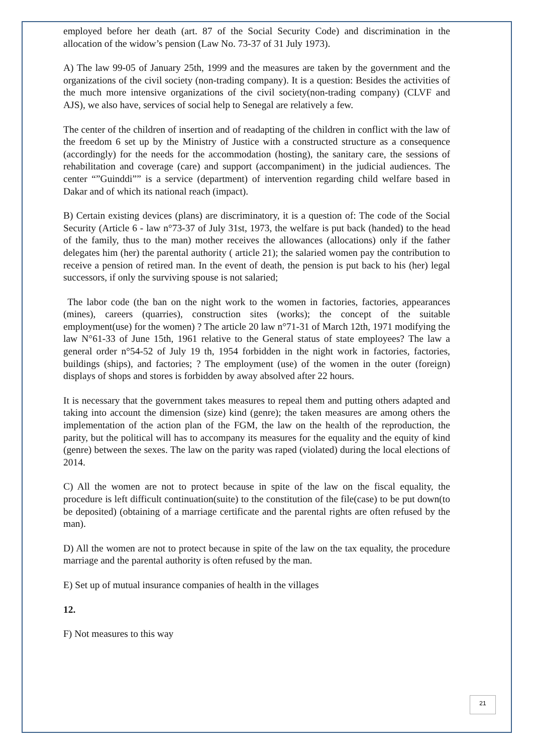employed before her death (art. 87 of the Social Security Code) and discrimination in the allocation of the widow’s pension (Law No. 73-37 of 31 July 1973).
A) The law 99-05 of January 25th, 1999 and the measures are taken by the government and the organizations of the civil society (non-trading company). It is a question: Besides the activities of the much more intensive organizations of the civil society(non-trading company) (CLVF and AJS), we also have, services of social help to Senegal are relatively a few.
The center of the children of insertion and of readapting of the children in conflict with the law of the freedom 6 set up by the Ministry of Justice with a constructed structure as a consequence (accordingly) for the needs for the accommodation (hosting), the sanitary care, the sessions of rehabilitation and coverage (care) and support (accompaniment) in the judicial audiences. The center “”Guinddi”” is a service (department) of intervention regarding child welfare based in Dakar and of which its national reach (impact).
B) Certain existing devices (plans) are discriminatory, it is a question of: The code of the Social Security (Article 6 - law n°73-37 of July 31st, 1973, the welfare is put back (handed) to the head of the family, thus to the man) mother receives the allowances (allocations) only if the father delegates him (her) the parental authority ( article 21); the salaried women pay the contribution to receive a pension of retired man. In the event of death, the pension is put back to his (her) legal successors, if only the surviving spouse is not salaried;
The labor code (the ban on the night work to the women in factories, factories, appearances (mines), careers (quarries), construction sites (works); the concept of the suitable employment(use) for the women) ? The article 20 law n°71-31 of March 12th, 1971 modifying the law N°61-33 of June 15th, 1961 relative to the General status of state employees? The law a general order n°54-52 of July 19 th, 1954 forbidden in the night work in factories, factories, buildings (ships), and factories; ? The employment (use) of the women in the outer (foreign) displays of shops and stores is forbidden by away absolved after 22 hours.
It is necessary that the government takes measures to repeal them and putting others adapted and taking into account the dimension (size) kind (genre); the taken measures are among others the implementation of the action plan of the FGM, the law on the health of the reproduction, the parity, but the political will has to accompany its measures for the equality and the equity of kind (genre) between the sexes. The law on the parity was raped (violated) during the local elections of 2014.
C) All the women are not to protect because in spite of the law on the fiscal equality, the procedure is left difficult continuation(suite) to the constitution of the file(case) to be put down(to be deposited) (obtaining of a marriage certificate and the parental rights are often refused by the man).
D) All the women are not to protect because in spite of the law on the tax equality, the procedure marriage and the parental authority is often refused by the man.
E) Set up of mutual insurance companies of health in the villages
12.
F) Not measures to this way
21